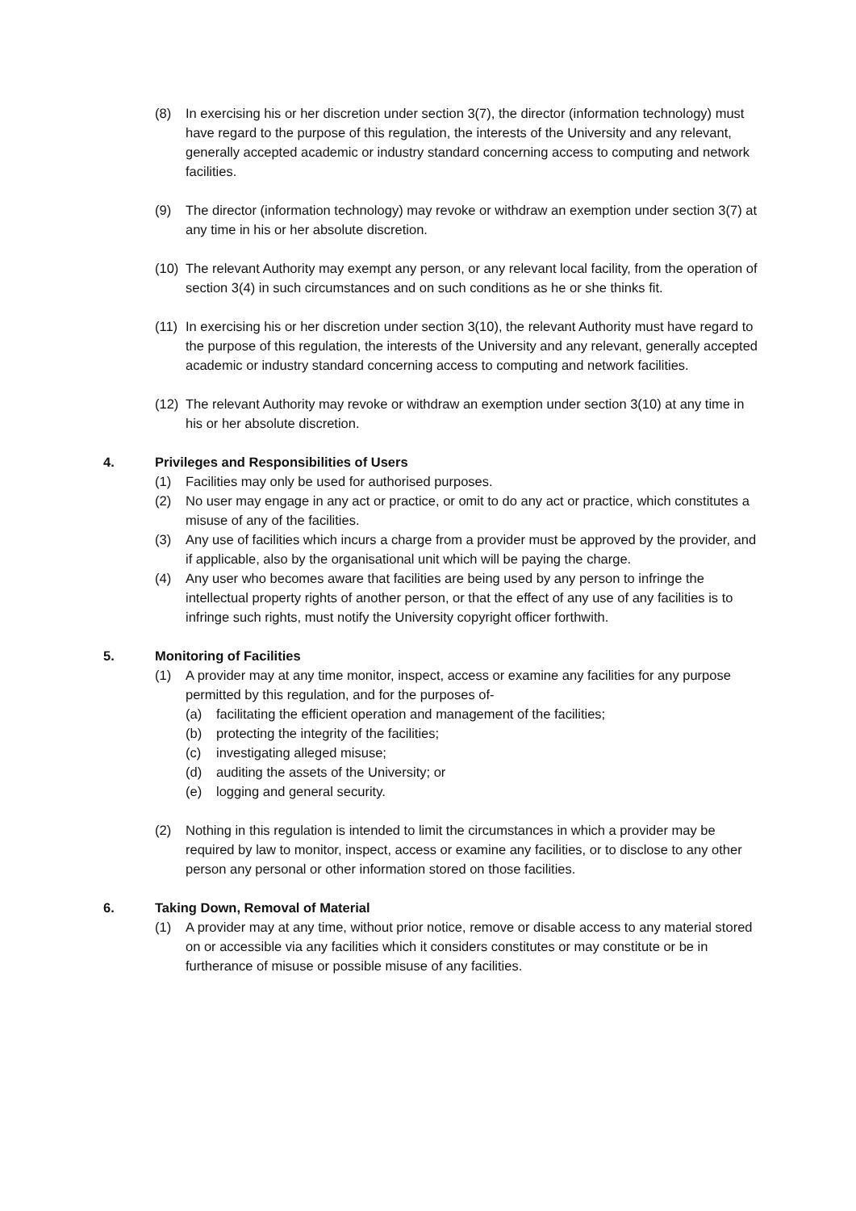(8) In exercising his or her discretion under section 3(7), the director (information technology) must have regard to the purpose of this regulation, the interests of the University and any relevant, generally accepted academic or industry standard concerning access to computing and network facilities.
(9) The director (information technology) may revoke or withdraw an exemption under section 3(7) at any time in his or her absolute discretion.
(10)
The relevant Authority may exempt any person, or any relevant local facility, from the operation of section 3(4) in such circumstances and on such conditions as he or she thinks fit.
(11)
In exercising his or her discretion under section 3(10), the relevant Authority must have regard to the purpose of this regulation, the interests of the University and any relevant, generally accepted academic or industry standard concerning access to computing and network facilities.
(12)
The relevant Authority may revoke or withdraw an exemption under section 3(10) at any time in his or her absolute discretion.
4. Privileges and Responsibilities of Users
(1) Facilities may only be used for authorised purposes.
(2) No user may engage in any act or practice, or omit to do any act or practice, which constitutes a misuse of any of the facilities.
(3) Any use of facilities which incurs a charge from a provider must be approved by the provider, and if applicable, also by the organisational unit which will be paying the charge.
(4) Any user who becomes aware that facilities are being used by any person to infringe the intellectual property rights of another person, or that the effect of any use of any facilities is to infringe such rights, must notify the University copyright officer forthwith.
5. Monitoring of Facilities
(1) A provider may at any time monitor, inspect, access or examine any facilities for any purpose permitted by this regulation, and for the purposes of-
(a) facilitating the efficient operation and management of the facilities;
(b) protecting the integrity of the facilities;
(c) investigating alleged misuse;
(d) auditing the assets of the University; or
(e) logging and general security.
(2) Nothing in this regulation is intended to limit the circumstances in which a provider may be required by law to monitor, inspect, access or examine any facilities, or to disclose to any other person any personal or other information stored on those facilities.
6. Taking Down, Removal of Material
(1) A provider may at any time, without prior notice, remove or disable access to any material stored on or accessible via any facilities which it considers constitutes or may constitute or be in furtherance of misuse or possible misuse of any facilities.